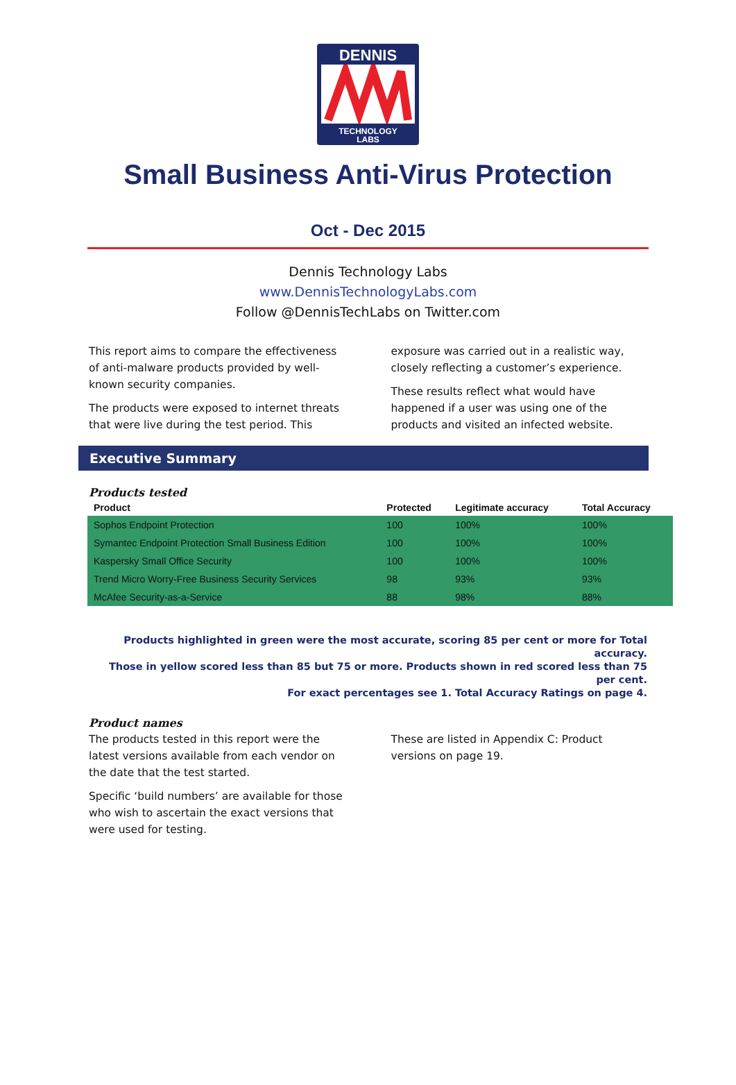DENNIS
TECHNOLOGY
LABS
Small Business Anti-Virus Protection
Oct - Dec 2015
Dennis Technology Labs
www.DennisTechnologyLabs.com
Follow @DennisTechLabs on Twitter.com
This report aims to compare the effectiveness of anti-malware products provided by well-known security companies.
The products were exposed to internet threats that were live during the test period. This
exposure was carried out in a realistic way, closely reflecting a customer’s experience.
These results reflect what would have happened if a user was using one of the products and visited an infected website.
Executive Summary
Products tested
| Product | Protected | Legitimate accuracy | Total Accuracy |
| --- | --- | --- | --- |
| Sophos Endpoint Protection | 100 | 100% | 100% |
| Symantec Endpoint Protection Small Business Edition | 100 | 100% | 100% |
| Kaspersky Small Office Security | 100 | 100% | 100% |
| Trend Micro Worry-Free Business Security Services | 98 | 93% | 93% |
| McAfee Security-as-a-Service | 88 | 98% | 88% |
Products highlighted in green were the most accurate, scoring 85 per cent or more for Total accuracy.
Those in yellow scored less than 85 but 75 or more. Products shown in red scored less than 75 per cent.
For exact percentages see 1. Total Accuracy Ratings on page 4.
Product names
The products tested in this report were the latest versions available from each vendor on the date that the test started.
Specific ‘build numbers’ are available for those who wish to ascertain the exact versions that were used for testing.
These are listed in Appendix C: Product versions on page 19.